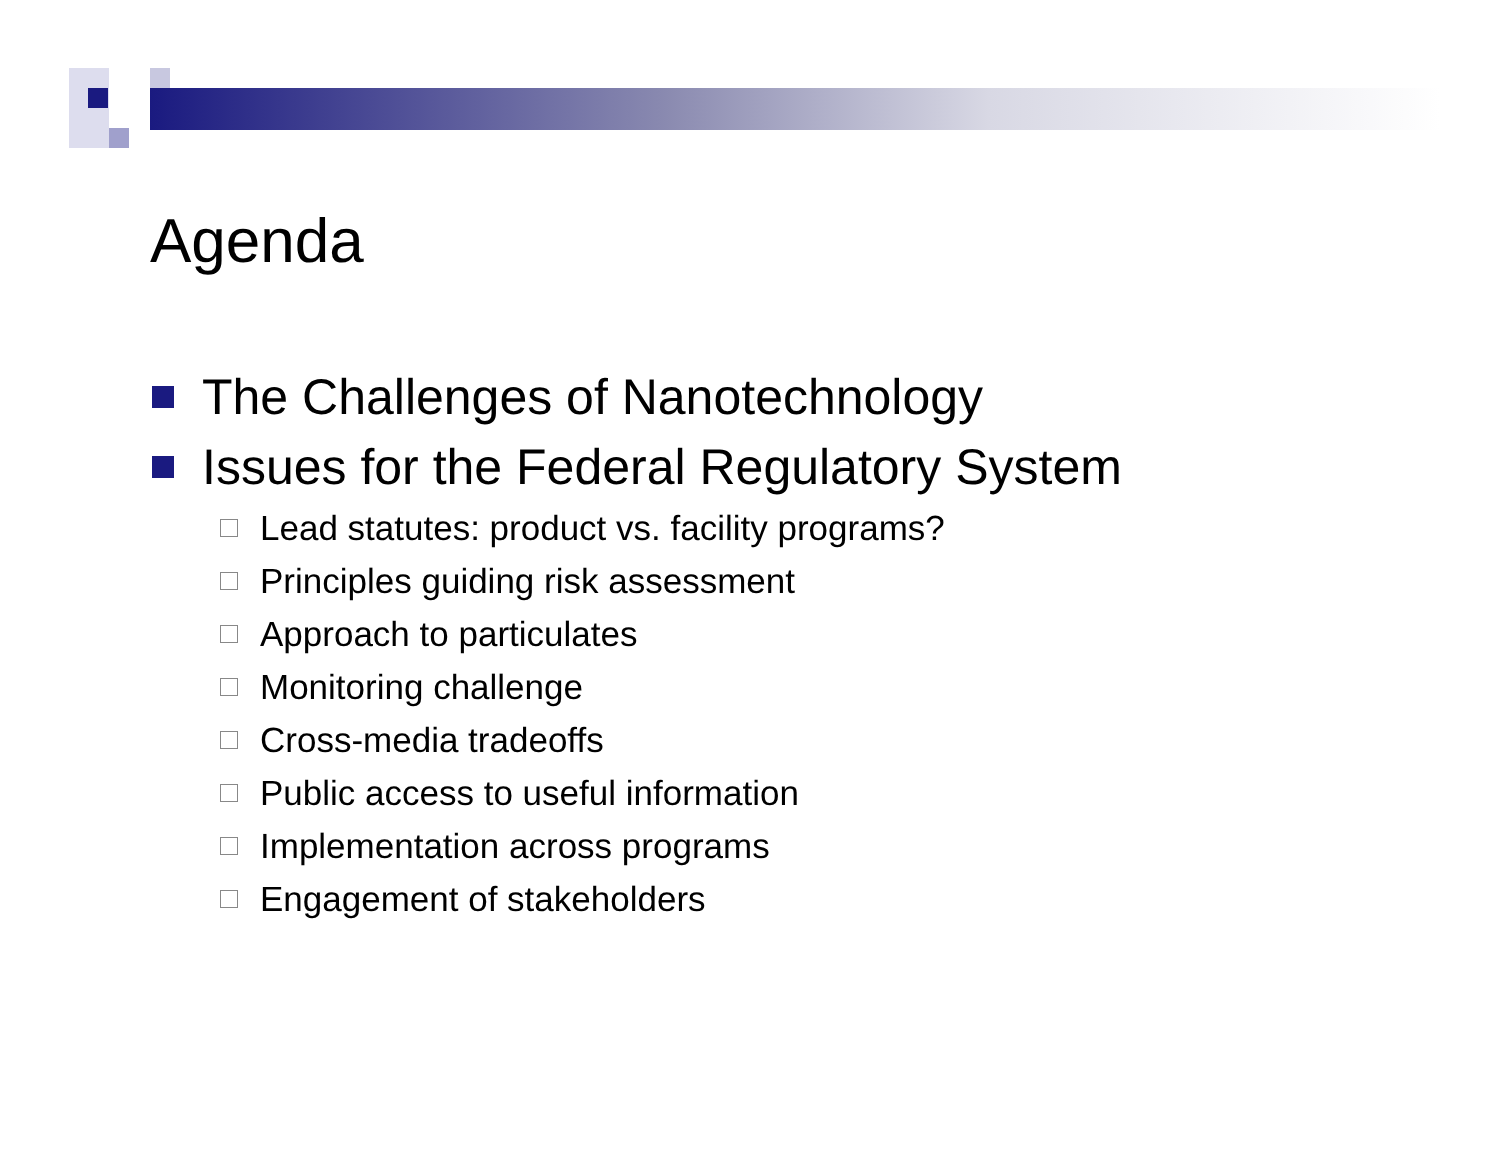Agenda
The Challenges of Nanotechnology
Issues for the Federal Regulatory System
Lead statutes: product vs. facility programs?
Principles guiding risk assessment
Approach to particulates
Monitoring challenge
Cross-media tradeoffs
Public access to useful information
Implementation across programs
Engagement of stakeholders